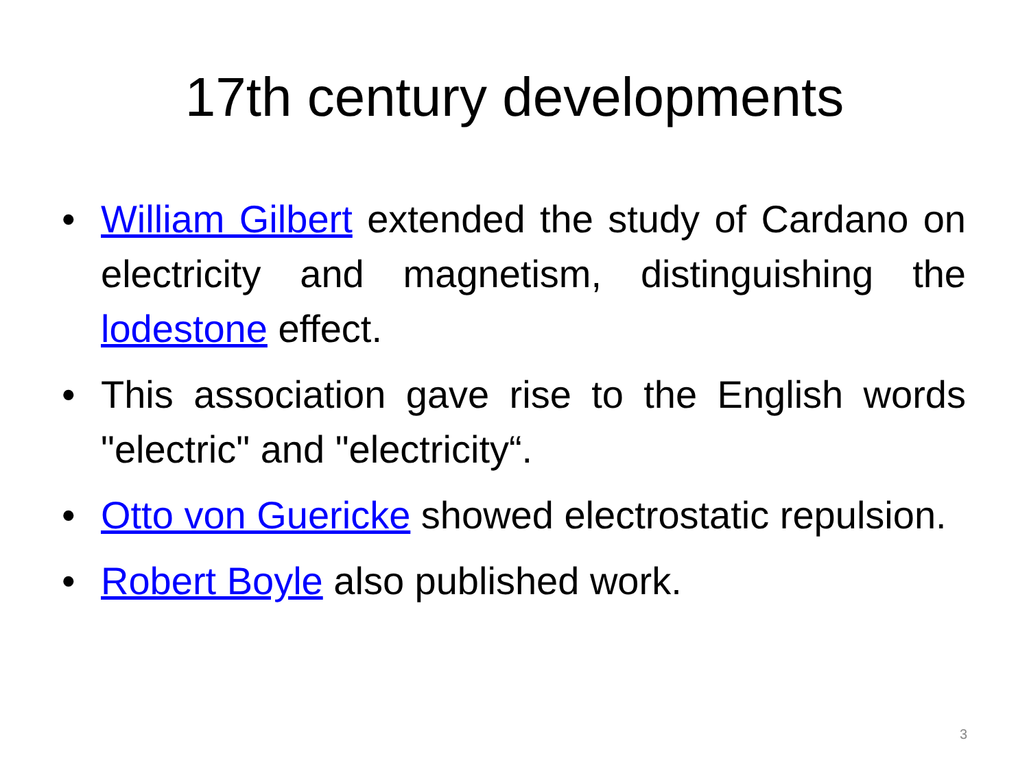17th century developments
• William Gilbert extended the study of Cardano on electricity and magnetism, distinguishing the lodestone effect.
• This association gave rise to the English words "electric" and "electricity“.
• Otto von Guericke showed electrostatic repulsion.
• Robert Boyle also published work.
3